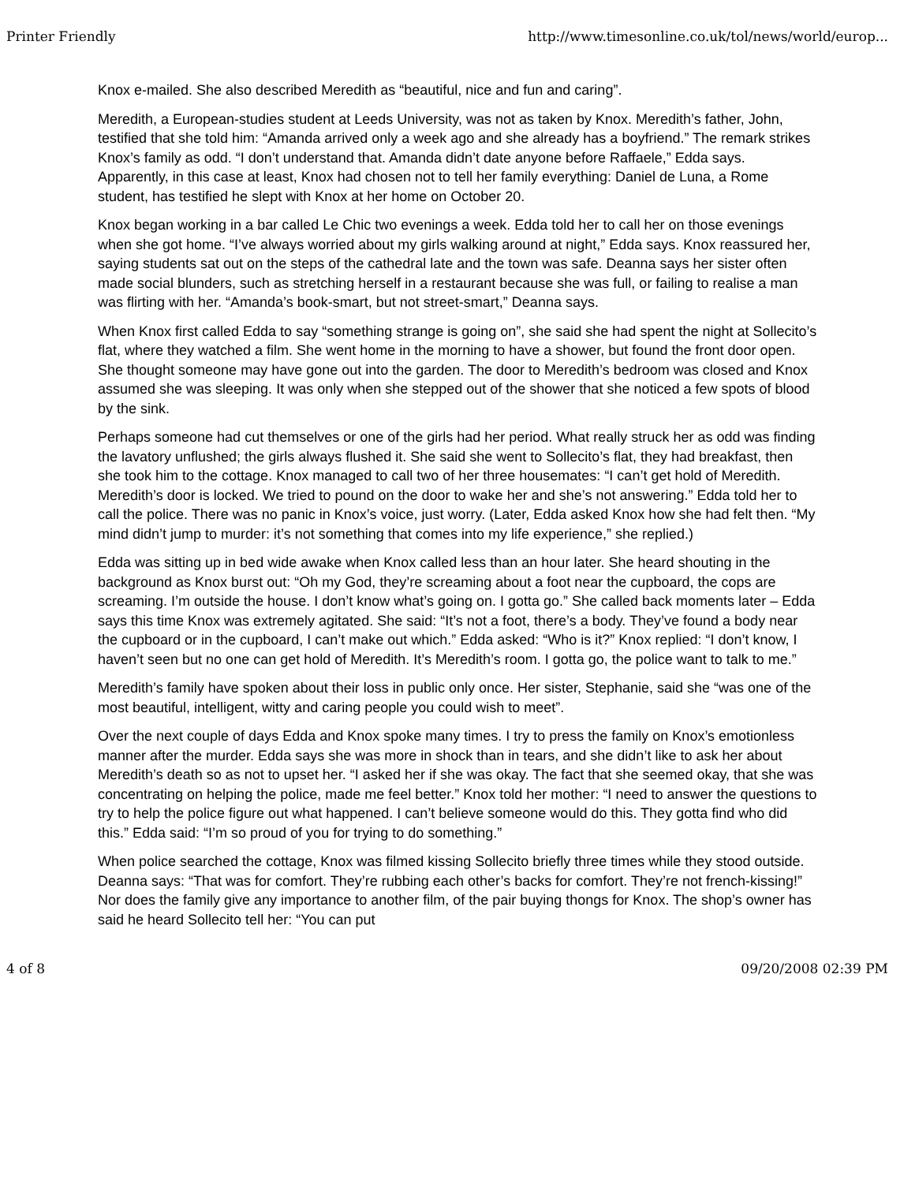Printer Friendly http://www.timesonline.co.uk/tol/news/world/europ...
Knox e-mailed. She also described Meredith as “beautiful, nice and fun and caring”.
Meredith, a European-studies student at Leeds University, was not as taken by Knox. Meredith’s father, John, testified that she told him: “Amanda arrived only a week ago and she already has a boyfriend.” The remark strikes Knox’s family as odd. “I don’t understand that. Amanda didn’t date anyone before Raffaele,” Edda says. Apparently, in this case at least, Knox had chosen not to tell her family everything: Daniel de Luna, a Rome student, has testified he slept with Knox at her home on October 20.
Knox began working in a bar called Le Chic two evenings a week. Edda told her to call her on those evenings when she got home. “I’ve always worried about my girls walking around at night,” Edda says. Knox reassured her, saying students sat out on the steps of the cathedral late and the town was safe. Deanna says her sister often made social blunders, such as stretching herself in a restaurant because she was full, or failing to realise a man was flirting with her. “Amanda’s book-smart, but not street-smart,” Deanna says.
When Knox first called Edda to say “something strange is going on”, she said she had spent the night at Sollecito’s flat, where they watched a film. She went home in the morning to have a shower, but found the front door open. She thought someone may have gone out into the garden. The door to Meredith’s bedroom was closed and Knox assumed she was sleeping. It was only when she stepped out of the shower that she noticed a few spots of blood by the sink.
Perhaps someone had cut themselves or one of the girls had her period. What really struck her as odd was finding the lavatory unflushed; the girls always flushed it. She said she went to Sollecito’s flat, they had breakfast, then she took him to the cottage. Knox managed to call two of her three housemates: “I can’t get hold of Meredith. Meredith’s door is locked. We tried to pound on the door to wake her and she’s not answering.” Edda told her to call the police. There was no panic in Knox’s voice, just worry. (Later, Edda asked Knox how she had felt then. “My mind didn’t jump to murder: it’s not something that comes into my life experience,” she replied.)
Edda was sitting up in bed wide awake when Knox called less than an hour later. She heard shouting in the background as Knox burst out: “Oh my God, they’re screaming about a foot near the cupboard, the cops are screaming. I’m outside the house. I don’t know what’s going on. I gotta go.” She called back moments later – Edda says this time Knox was extremely agitated. She said: “It’s not a foot, there’s a body. They’ve found a body near the cupboard or in the cupboard, I can’t make out which.” Edda asked: “Who is it?” Knox replied: “I don’t know, I haven’t seen but no one can get hold of Meredith. It’s Meredith’s room. I gotta go, the police want to talk to me.”
Meredith’s family have spoken about their loss in public only once. Her sister, Stephanie, said she “was one of the most beautiful, intelligent, witty and caring people you could wish to meet”.
Over the next couple of days Edda and Knox spoke many times. I try to press the family on Knox’s emotionless manner after the murder. Edda says she was more in shock than in tears, and she didn’t like to ask her about Meredith’s death so as not to upset her. “I asked her if she was okay. The fact that she seemed okay, that she was concentrating on helping the police, made me feel better.” Knox told her mother: “I need to answer the questions to try to help the police figure out what happened. I can’t believe someone would do this. They gotta find who did this.” Edda said: “I’m so proud of you for trying to do something.”
When police searched the cottage, Knox was filmed kissing Sollecito briefly three times while they stood outside. Deanna says: “That was for comfort. They’re rubbing each other’s backs for comfort. They’re not french-kissing!” Nor does the family give any importance to another film, of the pair buying thongs for Knox. The shop’s owner has said he heard Sollecito tell her: “You can put
4 of 8 09/20/2008 02:39 PM